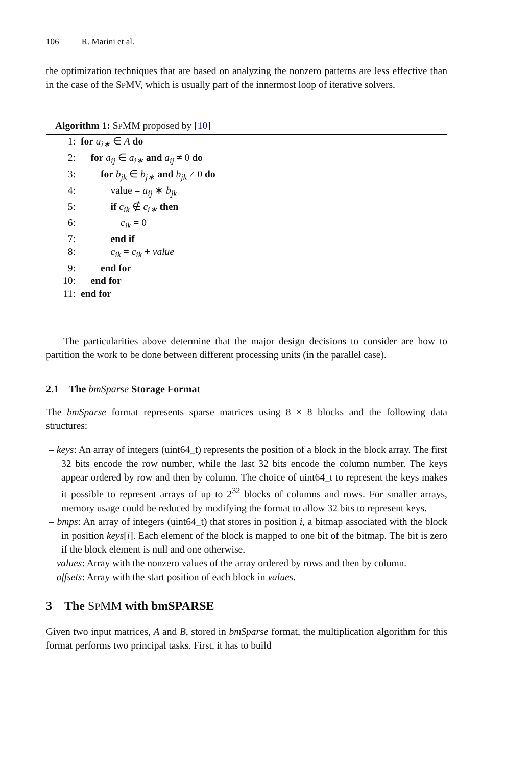106 R. Marini et al.
the optimization techniques that are based on analyzing the nonzero patterns are less effective than in the case of the SPMV, which is usually part of the innermost loop of iterative solvers.
Algorithm 1: SPMM proposed by [10]
1: for a<sub>i∗</sub> ∈ A do
2: for a<sub>ij</sub> ∈ a<sub>i∗</sub> and a<sub>ij</sub> ≠ 0 do
3:  for b<sub>jk</sub> ∈ b<sub>j∗</sub> and b<sub>jk</sub> ≠ 0 do
4:   value = a<sub>ij</sub> ∗ b<sub>jk</sub>
5:   if c<sub>ik</sub> ∉ c<sub>i∗</sub> then
6:    c<sub>ik</sub> = 0
7:   end if
8:   c<sub>ik</sub> = c<sub>ik</sub> + value
9:  end for
10: end for
11: end for
The particularities above determine that the major design decisions to consider are how to partition the work to be done between different processing units (in the parallel case).
2.1 The bmSparse Storage Format
The bmSparse format represents sparse matrices using 8 × 8 blocks and the following data structures:
– keys: An array of integers (uint64_t) represents the position of a block in the block array. The first 32 bits encode the row number, while the last 32 bits encode the column number. The keys appear ordered by row and then by column. The choice of uint64_t to represent the keys makes it possible to represent arrays of up to 2<sup>32</sup> blocks of columns and rows. For smaller arrays, memory usage could be reduced by modifying the format to allow 32 bits to represent keys.
– bmps: An array of integers (uint64_t) that stores in position i, a bitmap associated with the block in position keys[i]. Each element of the block is mapped to one bit of the bitmap. The bit is zero if the block element is null and one otherwise.
– values: Array with the nonzero values of the array ordered by rows and then by column.
– offsets: Array with the start position of each block in values.
3 The SPMM with bmSPARSE
Given two input matrices, A and B, stored in bmSparse format, the multiplication algorithm for this format performs two principal tasks. First, it has to build